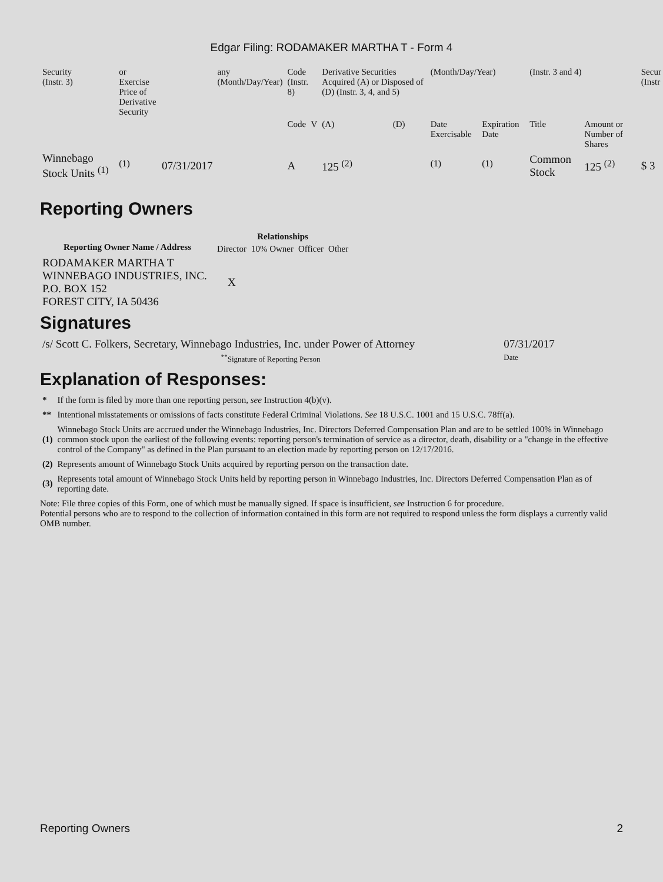Edgar Filing: RODAMAKER MARTHA T - Form 4
| Security (Instr. 3) | or Exercise Price of Derivative Security | | any (Month/Day/Year) | Code (Instr. 8) | | Derivative Securities Acquired (A) or Disposed of (D) (Instr. 3, 4, and 5) | | (Month/Day/Year) | | (Instr. 3 and 4) | | Secur (Instr |
| | | | | Code | V | (A) | (D) | Date Exercisable | Expiration Date | Title | Amount or Number of Shares | |
| Winnebago Stock Units <sup>(1)</sup> | <sup>(1)</sup> | 07/31/2017 | | A | | 125 <sup>(2)</sup> | | <sup>(1)</sup> | <sup>(1)</sup> | Common Stock | 125 <sup>(2)</sup> | $ 3 |
Reporting Owners
| Reporting Owner Name / Address | Relationships | | | |
| --- | --- | --- | --- | --- |
| | Director | 10% Owner | Officer | Other |
| RODAMAKER MARTHA T WINNEBAGO INDUSTRIES, INC. P.O. BOX 152 FOREST CITY, IA 50436 | X | | | |
Signatures
| /s/ Scott C. Folkers, Secretary, Winnebago Industries, Inc. under Power of Attorney | 07/31/2017 |
| <sup>**</sup> Signature of Reporting Person | Date |
Explanation of Responses:
| * | If the form is filed by more than one reporting person, see Instruction 4(b)(v). |
| ** | Intentional misstatements or omissions of facts constitute Federal Criminal Violations. See 18 U.S.C. 1001 and 15 U.S.C. 78ff(a). |
| (1) | Winnebago Stock Units are accrued under the Winnebago Industries, Inc. Directors Deferred Compensation Plan and are to be settled 100% in Winnebago common stock upon the earliest of the following events: reporting person's termination of service as a director, death, disability or a "change in the effective control of the Company" as defined in the Plan pursuant to an election made by reporting person on 12/17/2016. |
| (2) | Represents amount of Winnebago Stock Units acquired by reporting person on the transaction date. |
| (3) | Represents total amount of Winnebago Stock Units held by reporting person in Winnebago Industries, Inc. Directors Deferred Compensation Plan as of reporting date. |
Note: File three copies of this Form, one of which must be manually signed. If space is insufficient, see Instruction 6 for procedure.
Potential persons who are to respond to the collection of information contained in this form are not required to respond unless the form displays a currently valid OMB number.
Reporting Owners 2